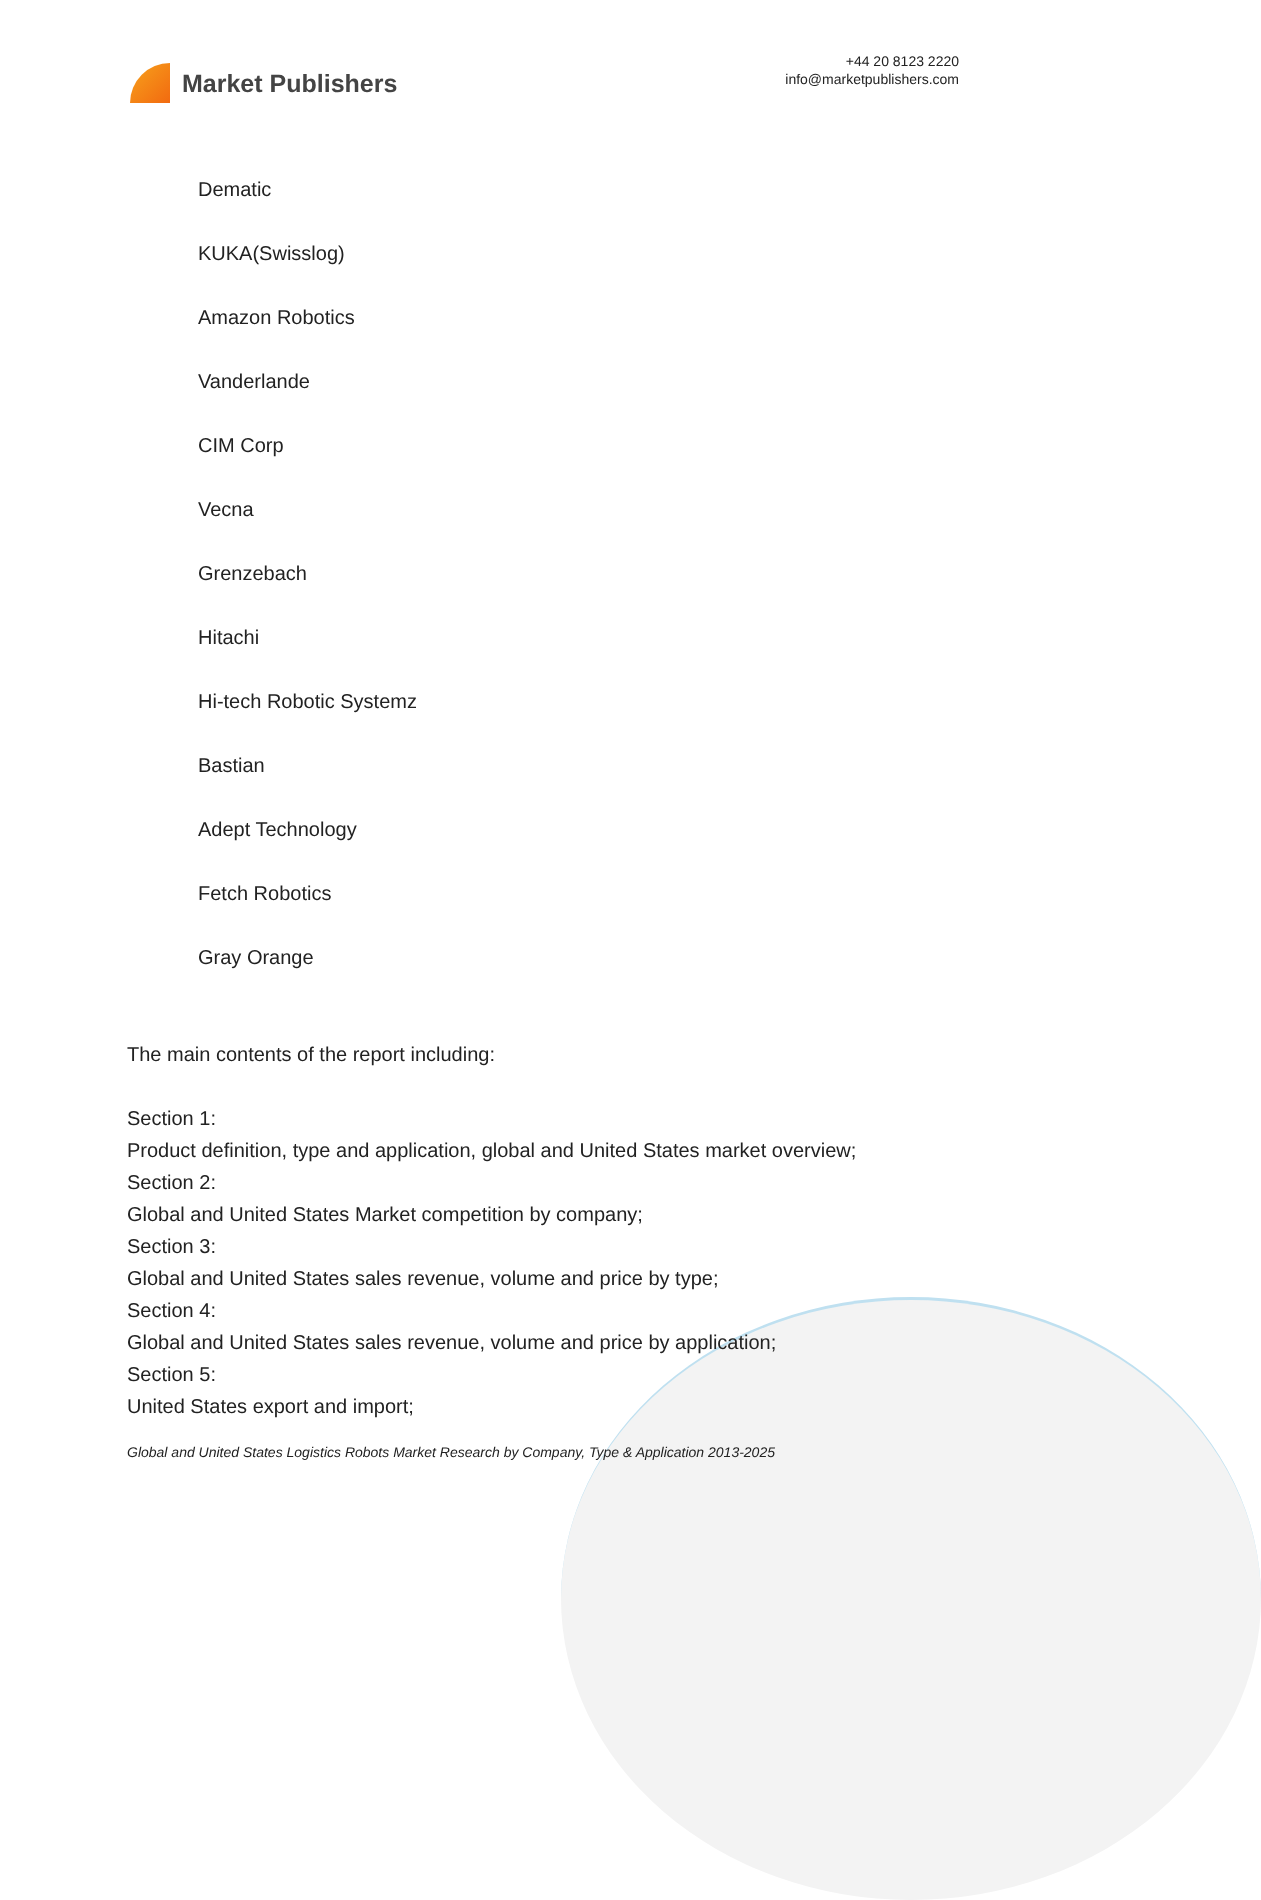Market Publishers
+44 20 8123 2220
info@marketpublishers.com
Dematic
KUKA(Swisslog)
Amazon Robotics
Vanderlande
CIM Corp
Vecna
Grenzebach
Hitachi
Hi-tech Robotic Systemz
Bastian
Adept Technology
Fetch Robotics
Gray Orange
The main contents of the report including:
Section 1:
Product definition, type and application, global and United States market overview;
Section 2:
Global and United States Market competition by company;
Section 3:
Global and United States sales revenue, volume and price by type;
Section 4:
Global and United States sales revenue, volume and price by application;
Section 5:
United States export and import;
Global and United States Logistics Robots Market Research by Company, Type & Application 2013-2025